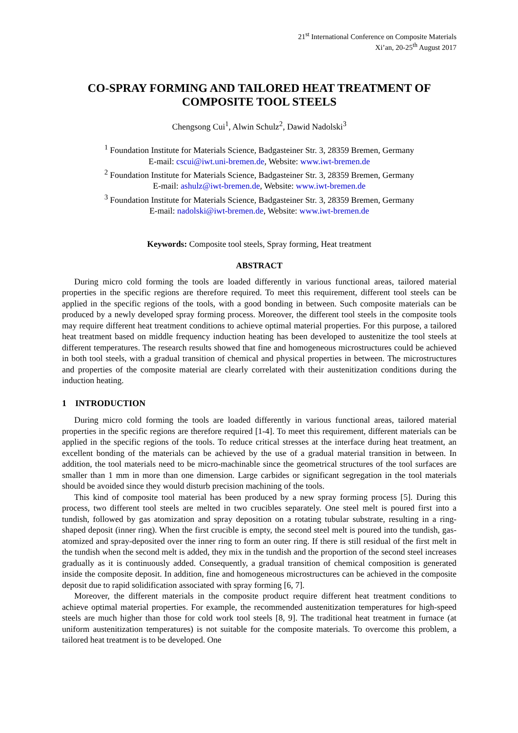21<sup>st</sup> International Conference on Composite Materials
Xi’an, 20-25<sup>th</sup> August 2017
CO-SPRAY FORMING AND TAILORED HEAT TREATMENT OF COMPOSITE TOOL STEELS
Chengsong Cui<sup>1</sup>, Alwin Schulz<sup>2</sup>, Dawid Nadolski<sup>3</sup>
<sup>1</sup> Foundation Institute for Materials Science, Badgasteiner Str. 3, 28359 Bremen, Germany
E-mail: cscui@iwt.uni-bremen.de, Website: www.iwt-bremen.de
<sup>2</sup> Foundation Institute for Materials Science, Badgasteiner Str. 3, 28359 Bremen, Germany
E-mail: ashulz@iwt-bremen.de, Website: www.iwt-bremen.de
<sup>3</sup> Foundation Institute for Materials Science, Badgasteiner Str. 3, 28359 Bremen, Germany
E-mail: nadolski@iwt-bremen.de, Website: www.iwt-bremen.de
Keywords: Composite tool steels, Spray forming, Heat treatment
ABSTRACT
During micro cold forming the tools are loaded differently in various functional areas, tailored material properties in the specific regions are therefore required. To meet this requirement, different tool steels can be applied in the specific regions of the tools, with a good bonding in between. Such composite materials can be produced by a newly developed spray forming process. Moreover, the different tool steels in the composite tools may require different heat treatment conditions to achieve optimal material properties. For this purpose, a tailored heat treatment based on middle frequency induction heating has been developed to austenitize the tool steels at different temperatures. The research results showed that fine and homogeneous microstructures could be achieved in both tool steels, with a gradual transition of chemical and physical properties in between. The microstructures and properties of the composite material are clearly correlated with their austenitization conditions during the induction heating.
1 INTRODUCTION
During micro cold forming the tools are loaded differently in various functional areas, tailored material properties in the specific regions are therefore required [1-4]. To meet this requirement, different materials can be applied in the specific regions of the tools. To reduce critical stresses at the interface during heat treatment, an excellent bonding of the materials can be achieved by the use of a gradual material transition in between. In addition, the tool materials need to be micro-machinable since the geometrical structures of the tool surfaces are smaller than 1 mm in more than one dimension. Large carbides or significant segregation in the tool materials should be avoided since they would disturb precision machining of the tools.
This kind of composite tool material has been produced by a new spray forming process [5]. During this process, two different tool steels are melted in two crucibles separately. One steel melt is poured first into a tundish, followed by gas atomization and spray deposition on a rotating tubular substrate, resulting in a ring-shaped deposit (inner ring). When the first crucible is empty, the second steel melt is poured into the tundish, gas-atomized and spray-deposited over the inner ring to form an outer ring. If there is still residual of the first melt in the tundish when the second melt is added, they mix in the tundish and the proportion of the second steel increases gradually as it is continuously added. Consequently, a gradual transition of chemical composition is generated inside the composite deposit. In addition, fine and homogeneous microstructures can be achieved in the composite deposit due to rapid solidification associated with spray forming [6, 7].
Moreover, the different materials in the composite product require different heat treatment conditions to achieve optimal material properties. For example, the recommended austenitization temperatures for high-speed steels are much higher than those for cold work tool steels [8, 9]. The traditional heat treatment in furnace (at uniform austenitization temperatures) is not suitable for the composite materials. To overcome this problem, a tailored heat treatment is to be developed. One